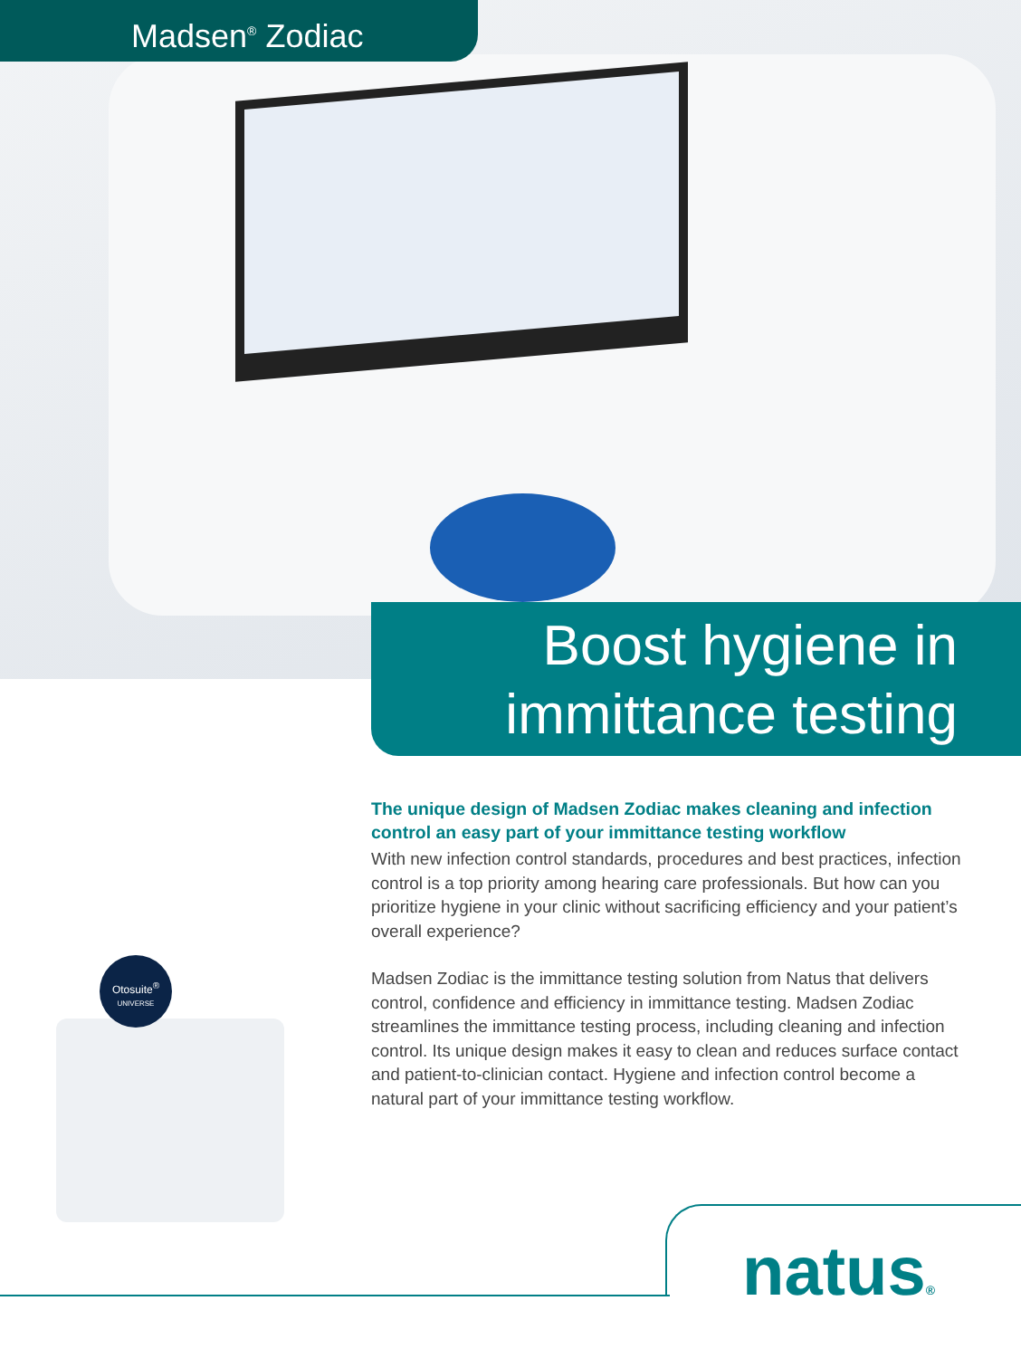Madsen<sup>®</sup> Zodiac
Boost hygiene in
immittance testing
The unique design of Madsen Zodiac makes cleaning and infection control an easy part of your immittance testing workflow
With new infection control standards, procedures and best practices, infection control is a top priority among hearing care professionals. But how can you prioritize hygiene in your clinic without sacrificing efficiency and your patient’s overall experience?
Madsen Zodiac is the immittance testing solution from Natus that delivers control, confidence and efficiency in immittance testing. Madsen Zodiac streamlines the immittance testing process, including cleaning and infection control. Its unique design makes it easy to clean and reduces surface contact and patient-to-clinician contact. Hygiene and infection control become a natural part of your immittance testing workflow.
Otosuite<sup>®</sup>
UNIVERSE
natus®